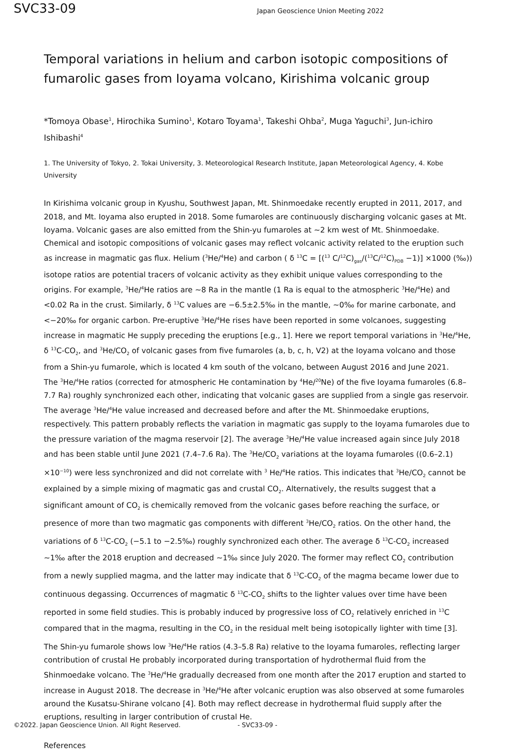SVC33-09
Japan Geoscience Union Meeting 2022
Temporal variations in helium and carbon isotopic compositions of fumarolic gases from Ioyama volcano, Kirishima volcanic group
*Tomoya Obase<sup>1</sup>, Hirochika Sumino<sup>1</sup>, Kotaro Toyama<sup>1</sup>, Takeshi Ohba<sup>2</sup>, Muga Yaguchi<sup>3</sup>, Jun-ichiro Ishibashi<sup>4</sup>
1. The University of Tokyo, 2. Tokai University, 3. Meteorological Research Institute, Japan Meteorological Agency, 4. Kobe University
In Kirishima volcanic group in Kyushu, Southwest Japan, Mt. Shinmoedake recently erupted in 2011, 2017, and 2018, and Mt. Ioyama also erupted in 2018. Some fumaroles are continuously discharging volcanic gases at Mt. Ioyama. Volcanic gases are also emitted from the Shin-yu fumaroles at ~2 km west of Mt. Shinmoedake. Chemical and isotopic compositions of volcanic gases may reflect volcanic activity related to the eruption such as increase in magmatic gas flux. Helium (<sup>3</sup>He/<sup>4</sup>He) and carbon ( δ <sup>13</sup>C = [(<sup>13</sup> C/<sup>12</sup>C)<sub>gas</sub>/(<sup>13</sup>C/<sup>12</sup>C)<sub>PDB</sub> −1)] ×1000 (‰)) isotope ratios are potential tracers of volcanic activity as they exhibit unique values corresponding to the origins. For example, <sup>3</sup>He/<sup>4</sup>He ratios are ~8 Ra in the mantle (1 Ra is equal to the atmospheric <sup>3</sup>He/<sup>4</sup>He) and <0.02 Ra in the crust. Similarly, δ <sup>13</sup>C values are −6.5±2.5‰ in the mantle, ~0‰ for marine carbonate, and <−20‰ for organic carbon. Pre-eruptive <sup>3</sup>He/<sup>4</sup>He rises have been reported in some volcanoes, suggesting increase in magmatic He supply preceding the eruptions [e.g., 1]. Here we report temporal variations in <sup>3</sup>He/<sup>4</sup>He, δ <sup>13</sup>C-CO<sub>2</sub>, and <sup>3</sup>He/CO<sub>2</sub> of volcanic gases from five fumaroles (a, b, c, h, V2) at the Ioyama volcano and those from a Shin-yu fumarole, which is located 4 km south of the volcano, between August 2016 and June 2021.
The <sup>3</sup>He/<sup>4</sup>He ratios (corrected for atmospheric He contamination by <sup>4</sup>He/<sup>20</sup>Ne) of the five Ioyama fumaroles (6.8–7.7 Ra) roughly synchronized each other, indicating that volcanic gases are supplied from a single gas reservoir. The average <sup>3</sup>He/<sup>4</sup>He value increased and decreased before and after the Mt. Shinmoedake eruptions, respectively. This pattern probably reflects the variation in magmatic gas supply to the Ioyama fumaroles due to the pressure variation of the magma reservoir [2]. The average <sup>3</sup>He/<sup>4</sup>He value increased again since July 2018 and has been stable until June 2021 (7.4–7.6 Ra). The <sup>3</sup>He/CO<sub>2</sub> variations at the Ioyama fumaroles ((0.6–2.1) ×10<sup>−10</sup>) were less synchronized and did not correlate with <sup>3</sup> He/<sup>4</sup>He ratios. This indicates that <sup>3</sup>He/CO<sub>2</sub> cannot be explained by a simple mixing of magmatic gas and crustal CO<sub>2</sub>. Alternatively, the results suggest that a significant amount of CO<sub>2</sub> is chemically removed from the volcanic gases before reaching the surface, or presence of more than two magmatic gas components with different <sup>3</sup>He/CO<sub>2</sub> ratios. On the other hand, the variations of δ <sup>13</sup>C-CO<sub>2</sub> (−5.1 to −2.5‰) roughly synchronized each other. The average δ <sup>13</sup>C-CO<sub>2</sub> increased ~1‰ after the 2018 eruption and decreased ~1‰ since July 2020. The former may reflect CO<sub>2</sub> contribution from a newly supplied magma, and the latter may indicate that δ <sup>13</sup>C-CO<sub>2</sub> of the magma became lower due to continuous degassing. Occurrences of magmatic δ <sup>13</sup>C-CO<sub>2</sub> shifts to the lighter values over time have been reported in some field studies. This is probably induced by progressive loss of CO<sub>2</sub> relatively enriched in <sup>13</sup>C compared that in the magma, resulting in the CO<sub>2</sub> in the residual melt being isotopically lighter with time [3].
The Shin-yu fumarole shows low <sup>3</sup>He/<sup>4</sup>He ratios (4.3–5.8 Ra) relative to the Ioyama fumaroles, reflecting larger contribution of crustal He probably incorporated during transportation of hydrothermal fluid from the Shinmoedake volcano. The <sup>3</sup>He/<sup>4</sup>He gradually decreased from one month after the 2017 eruption and started to increase in August 2018. The decrease in <sup>3</sup>He/<sup>4</sup>He after volcanic eruption was also observed at some fumaroles around the Kusatsu-Shirane volcano [4]. Both may reflect decrease in hydrothermal fluid supply after the eruptions, resulting in larger contribution of crustal He.
References
©2022. Japan Geoscience Union. All Right Reserved. - SVC33-09 -